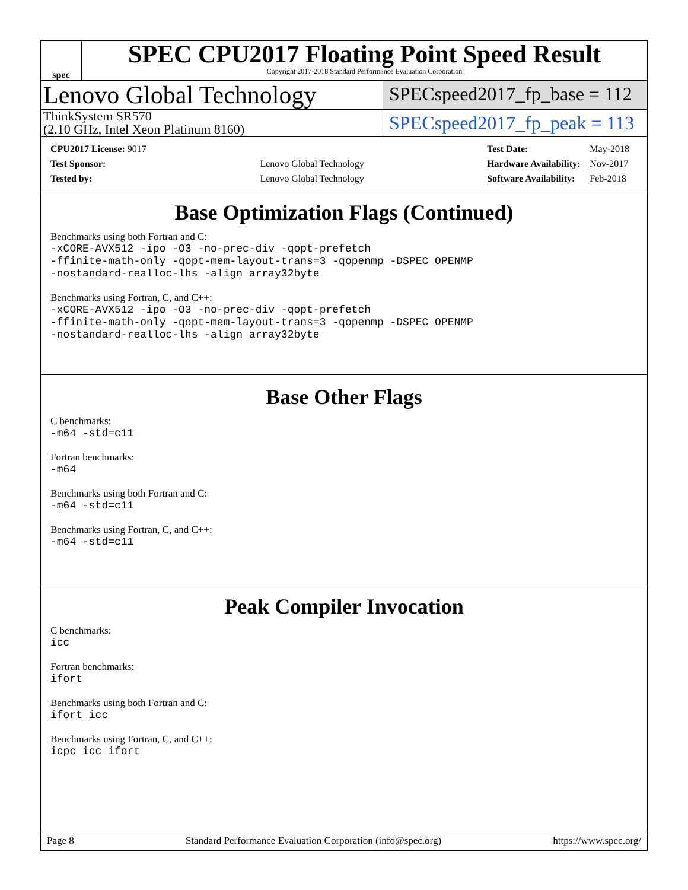spec
SPEC CPU2017 Floating Point Speed Result
Copyright 2017-2018 Standard Performance Evaluation Corporation
Lenovo Global Technology
SPECspeed2017_fp_base = 112
ThinkSystem SR570
(2.10 GHz, Intel Xeon Platinum 8160)
SPECspeed2017_fp_peak = 113
| CPU2017 License: 9017 | |
| Test Sponsor: | Lenovo Global Technology |
| Tested by: | Lenovo Global Technology |
| Test Date: | May-2018 |
| Hardware Availability: | Nov-2017 |
| Software Availability: | Feb-2018 |
Base Optimization Flags (Continued)
Benchmarks using both Fortran and C:
-xCORE-AVX512 -ipo -O3 -no-prec-div -qopt-prefetch
-ffinite-math-only -qopt-mem-layout-trans=3 -qopenmp -DSPEC_OPENMP
-nostandard-realloc-lhs -align array32byte
Benchmarks using Fortran, C, and C++:
-xCORE-AVX512 -ipo -O3 -no-prec-div -qopt-prefetch
-ffinite-math-only -qopt-mem-layout-trans=3 -qopenmp -DSPEC_OPENMP
-nostandard-realloc-lhs -align array32byte
Base Other Flags
C benchmarks:
-m64 -std=c11
Fortran benchmarks:
-m64
Benchmarks using both Fortran and C:
-m64 -std=c11
Benchmarks using Fortran, C, and C++:
-m64 -std=c11
Peak Compiler Invocation
C benchmarks:
icc
Fortran benchmarks:
ifort
Benchmarks using both Fortran and C:
ifort icc
Benchmarks using Fortran, C, and C++:
icpc icc ifort
Page 8 Standard Performance Evaluation Corporation (info@spec.org) https://www.spec.org/